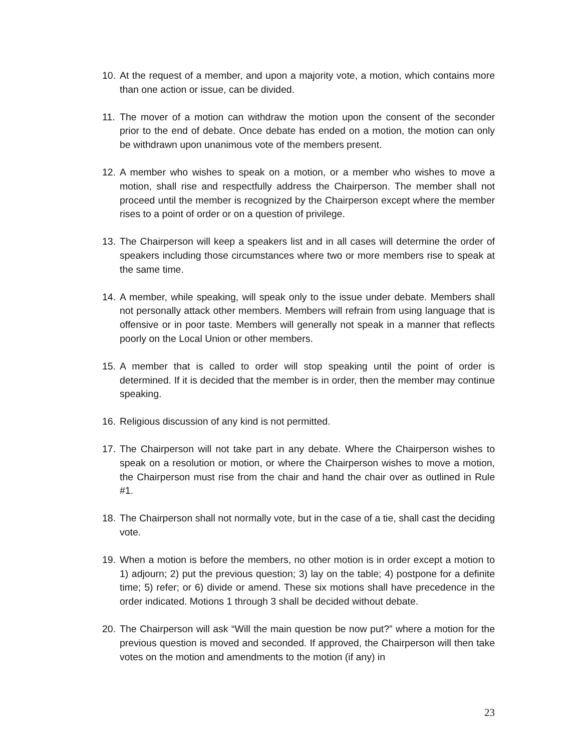10. At the request of a member, and upon a majority vote, a motion, which contains more than one action or issue, can be divided.
11. The mover of a motion can withdraw the motion upon the consent of the seconder prior to the end of debate. Once debate has ended on a motion, the motion can only be withdrawn upon unanimous vote of the members present.
12. A member who wishes to speak on a motion, or a member who wishes to move a motion, shall rise and respectfully address the Chairperson. The member shall not proceed until the member is recognized by the Chairperson except where the member rises to a point of order or on a question of privilege.
13. The Chairperson will keep a speakers list and in all cases will determine the order of speakers including those circumstances where two or more members rise to speak at the same time.
14. A member, while speaking, will speak only to the issue under debate. Members shall not personally attack other members. Members will refrain from using language that is offensive or in poor taste. Members will generally not speak in a manner that reflects poorly on the Local Union or other members.
15. A member that is called to order will stop speaking until the point of order is determined. If it is decided that the member is in order, then the member may continue speaking.
16. Religious discussion of any kind is not permitted.
17. The Chairperson will not take part in any debate. Where the Chairperson wishes to speak on a resolution or motion, or where the Chairperson wishes to move a motion, the Chairperson must rise from the chair and hand the chair over as outlined in Rule #1.
18. The Chairperson shall not normally vote, but in the case of a tie, shall cast the deciding vote.
19. When a motion is before the members, no other motion is in order except a motion to 1) adjourn; 2) put the previous question; 3) lay on the table; 4) postpone for a definite time; 5) refer; or 6) divide or amend. These six motions shall have precedence in the order indicated. Motions 1 through 3 shall be decided without debate.
20. The Chairperson will ask “Will the main question be now put?” where a motion for the previous question is moved and seconded. If approved, the Chairperson will then take votes on the motion and amendments to the motion (if any) in
23